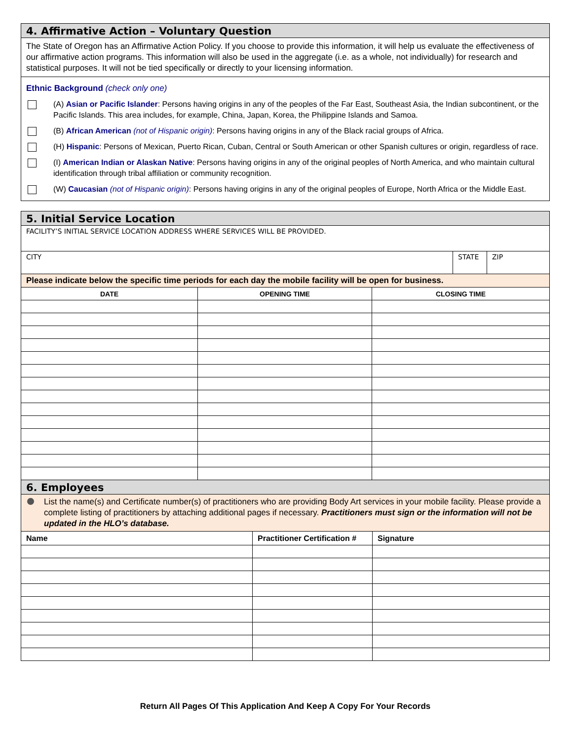4. Affirmative Action – Voluntary Question
The State of Oregon has an Affirmative Action Policy. If you choose to provide this information, it will help us evaluate the effectiveness of our affirmative action programs. This information will also be used in the aggregate (i.e. as a whole, not individually) for research and statistical purposes. It will not be tied specifically or directly to your licensing information.
Ethnic Background (check only one)
(A) Asian or Pacific Islander: Persons having origins in any of the peoples of the Far East, Southeast Asia, the Indian subcontinent, or the Pacific Islands. This area includes, for example, China, Japan, Korea, the Philippine Islands and Samoa.
(B) African American (not of Hispanic origin): Persons having origins in any of the Black racial groups of Africa.
(H) Hispanic: Persons of Mexican, Puerto Rican, Cuban, Central or South American or other Spanish cultures or origin, regardless of race.
(I) American Indian or Alaskan Native: Persons having origins in any of the original peoples of North America, and who maintain cultural identification through tribal affiliation or community recognition.
(W) Caucasian (not of Hispanic origin): Persons having origins in any of the original peoples of Europe, North Africa or the Middle East.
5. Initial Service Location
FACILITY’S INITIAL SERVICE LOCATION ADDRESS WHERE SERVICES WILL BE PROVIDED.
CITY STATE ZIP
Please indicate below the specific time periods for each day the mobile facility will be open for business.
| DATE | OPENING TIME | CLOSING TIME |
| --- | --- | --- |
6. Employees
List the name(s) and Certificate number(s) of practitioners who are providing Body Art services in your mobile facility. Please provide a complete listing of practitioners by attaching additional pages if necessary. Practitioners must sign or the information will not be updated in the HLO’s database.
| Name | Practitioner Certification # | Signature |
| --- | --- | --- |
Return All Pages Of This Application And Keep A Copy For Your Records